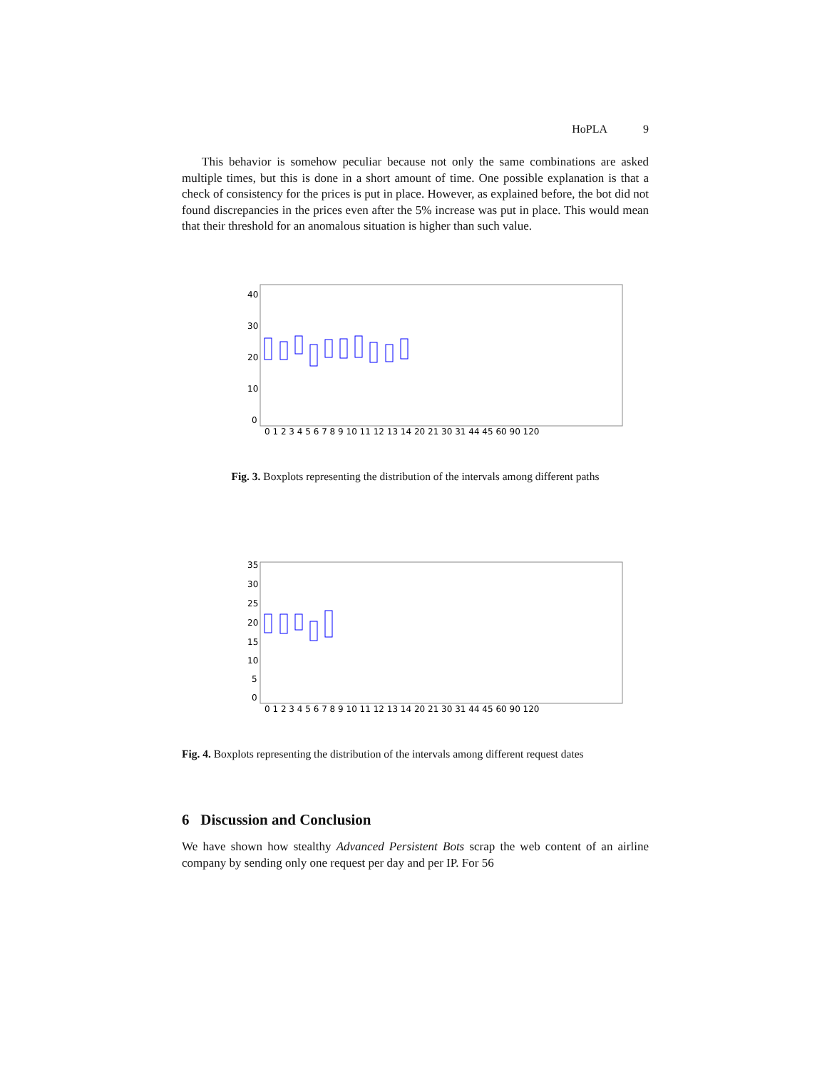HoPLA 9
This behavior is somehow peculiar because not only the same combinations are asked multiple times, but this is done in a short amount of time. One possible explanation is that a check of consistency for the prices is put in place. However, as explained before, the bot did not found discrepancies in the prices even after the 5% increase was put in place. This would mean that their threshold for an anomalous situation is higher than such value.
40
30
20
10
0
0 1 2 3 4 5 6 7 8 9 10 11 12 13 14 20 21 30 31 44 45 60 90 120
Fig. 3. Boxplots representing the distribution of the intervals among different paths
35
30
25
20
15
10
5
0
0 1 2 3 4 5 6 7 8 9 10 11 12 13 14 20 21 30 31 44 45 60 90 120
Fig. 4. Boxplots representing the distribution of the intervals among different request dates
6 Discussion and Conclusion
We have shown how stealthy Advanced Persistent Bots scrap the web content of an airline company by sending only one request per day and per IP. For 56